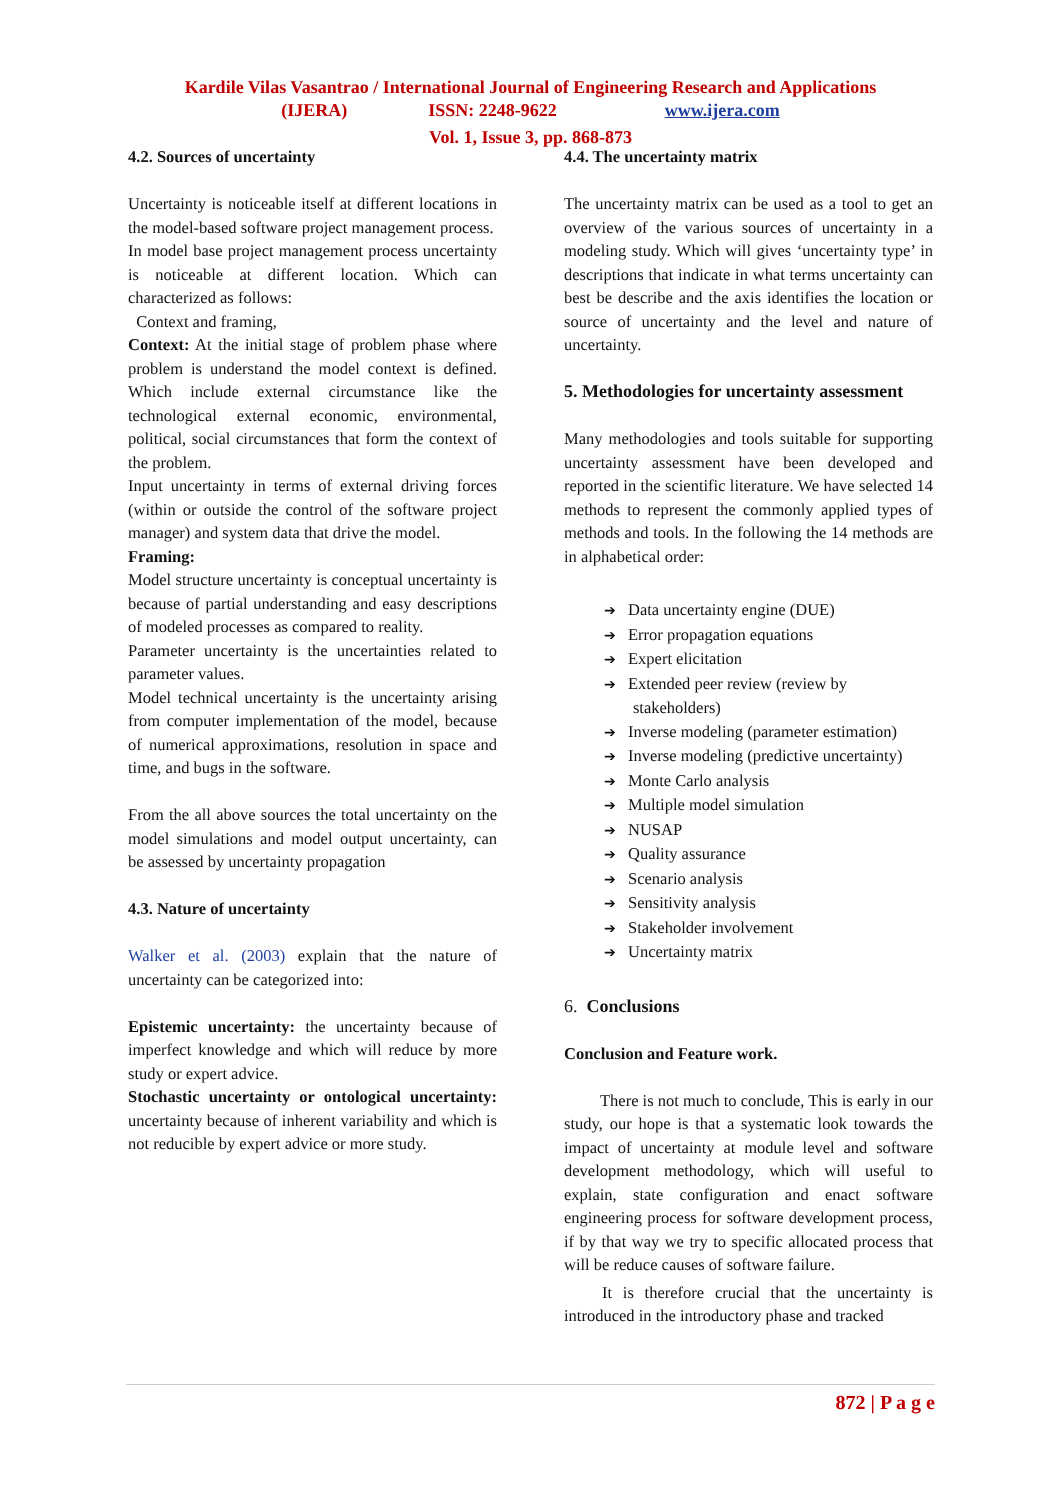Kardile Vilas Vasantrao / International Journal of Engineering Research and Applications
(IJERA) ISSN: 2248-9622 www.ijera.com
Vol. 1, Issue 3, pp. 868-873
4.2. Sources of uncertainty
Uncertainty is noticeable itself at different locations in the model-based software project management process.
In model base project management process uncertainty is noticeable at different location. Which can characterized as follows:
Context and framing,
Context: At the initial stage of problem phase where problem is understand the model context is defined. Which include external circumstance like the technological external economic, environmental, political, social circumstances that form the context of the problem.
Input uncertainty in terms of external driving forces (within or outside the control of the software project manager) and system data that drive the model.
Framing:
Model structure uncertainty is conceptual uncertainty is because of partial understanding and easy descriptions of modeled processes as compared to reality.
Parameter uncertainty is the uncertainties related to parameter values.
Model technical uncertainty is the uncertainty arising from computer implementation of the model, because of numerical approximations, resolution in space and time, and bugs in the software.
From the all above sources the total uncertainty on the model simulations and model output uncertainty, can be assessed by uncertainty propagation
4.3. Nature of uncertainty
Walker et al. (2003) explain that the nature of uncertainty can be categorized into:
Epistemic uncertainty: the uncertainty because of imperfect knowledge and which will reduce by more study or expert advice.
Stochastic uncertainty or ontological uncertainty: uncertainty because of inherent variability and which is not reducible by expert advice or more study.
4.4. The uncertainty matrix
The uncertainty matrix can be used as a tool to get an overview of the various sources of uncertainty in a modeling study. Which will gives ‘uncertainty type’ in descriptions that indicate in what terms uncertainty can best be describe and the axis identifies the location or source of uncertainty and the level and nature of uncertainty.
5. Methodologies for uncertainty assessment
Many methodologies and tools suitable for supporting uncertainty assessment have been developed and reported in the scientific literature. We have selected 14 methods to represent the commonly applied types of methods and tools. In the following the 14 methods are in alphabetical order:
➔ Data uncertainty engine (DUE)
➔ Error propagation equations
➔ Expert elicitation
➔ Extended peer review (review by
stakeholders)
➔ Inverse modeling (parameter estimation)
➔ Inverse modeling (predictive uncertainty)
➔ Monte Carlo analysis
➔ Multiple model simulation
➔ NUSAP
➔ Quality assurance
➔ Scenario analysis
➔ Sensitivity analysis
➔ Stakeholder involvement
➔ Uncertainty matrix
6. Conclusions
Conclusion and Feature work.
There is not much to conclude, This is early in our study, our hope is that a systematic look towards the impact of uncertainty at module level and software development methodology, which will useful to explain, state configuration and enact software engineering process for software development process, if by that way we try to specific allocated process that will be reduce causes of software failure.
It is therefore crucial that the uncertainty is introduced in the introductory phase and tracked
872 | P a g e